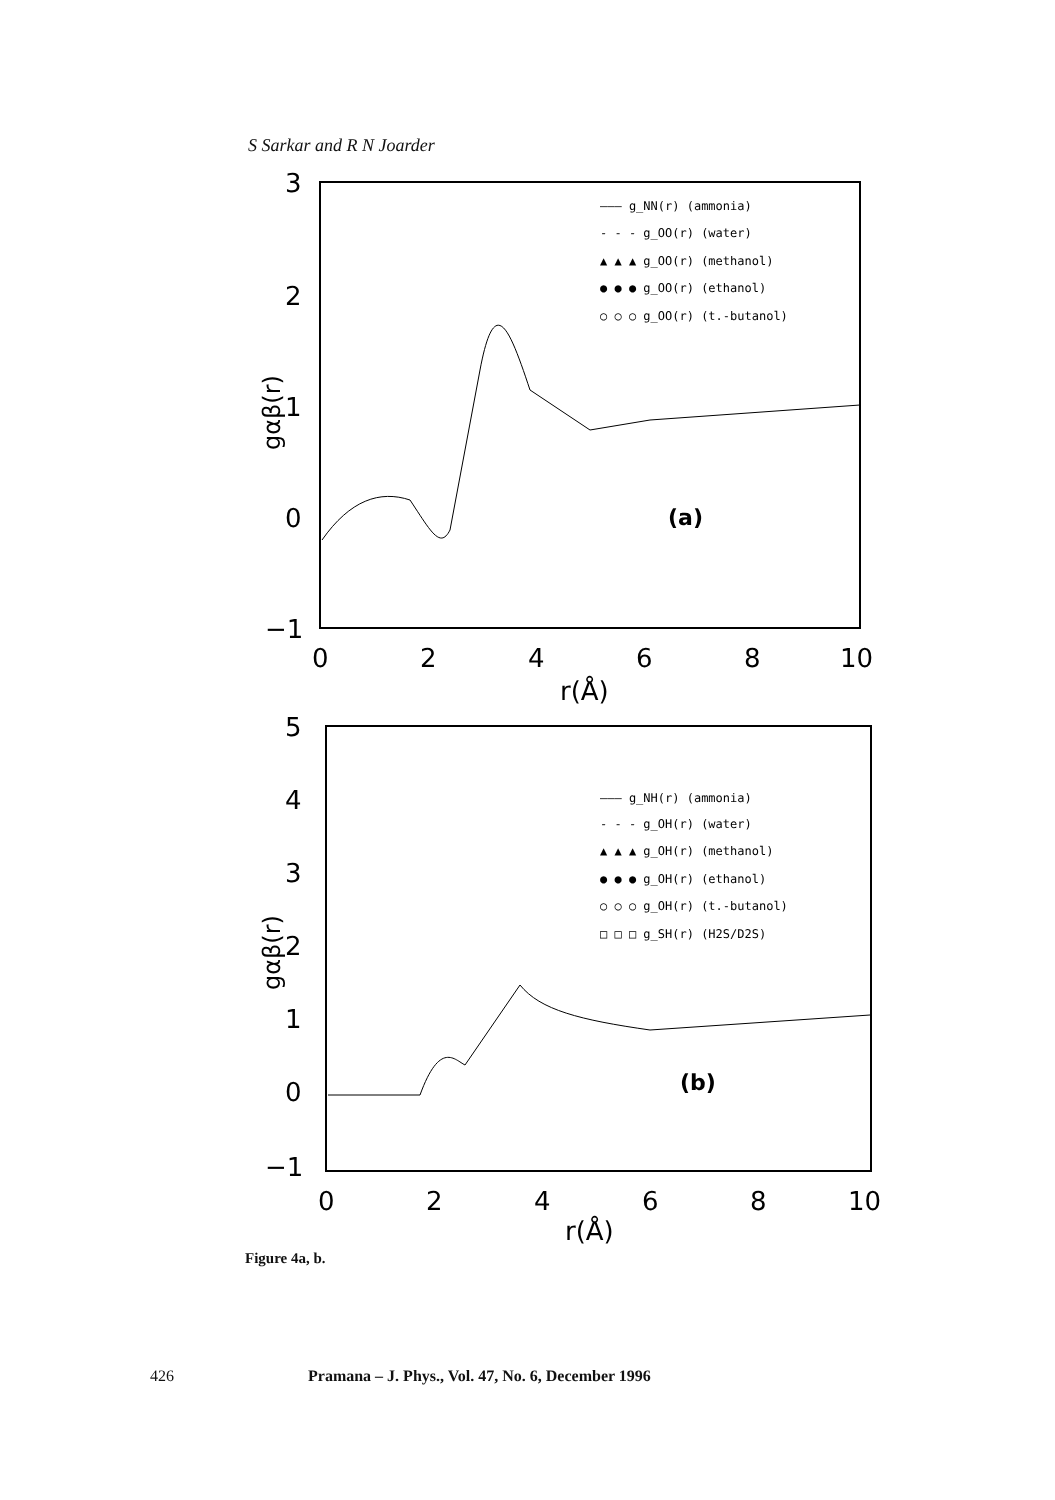S Sarkar and R N Joarder
3
2
1
0
−1
0
2
4
6
8
10
r(Å)
gαβ(r)
——— g_NN(r) (ammonia)
- - - g_OO(r) (water)
▲ ▲ ▲ g_OO(r) (methanol)
● ● ● g_OO(r) (ethanol)
○ ○ ○ g_OO(r) (t.-butanol)
(a)
5
4
3
2
1
0
−1
0
2
4
6
8
10
r(Å)
gαβ(r)
——— g_NH(r) (ammonia)
- - - g_OH(r) (water)
▲ ▲ ▲ g_OH(r) (methanol)
● ● ● g_OH(r) (ethanol)
○ ○ ○ g_OH(r) (t.-butanol)
□ □ □ g_SH(r) (H2S/D2S)
(b)
Figure 4a, b.
426 Pramana – J. Phys., Vol. 47, No. 6, December 1996